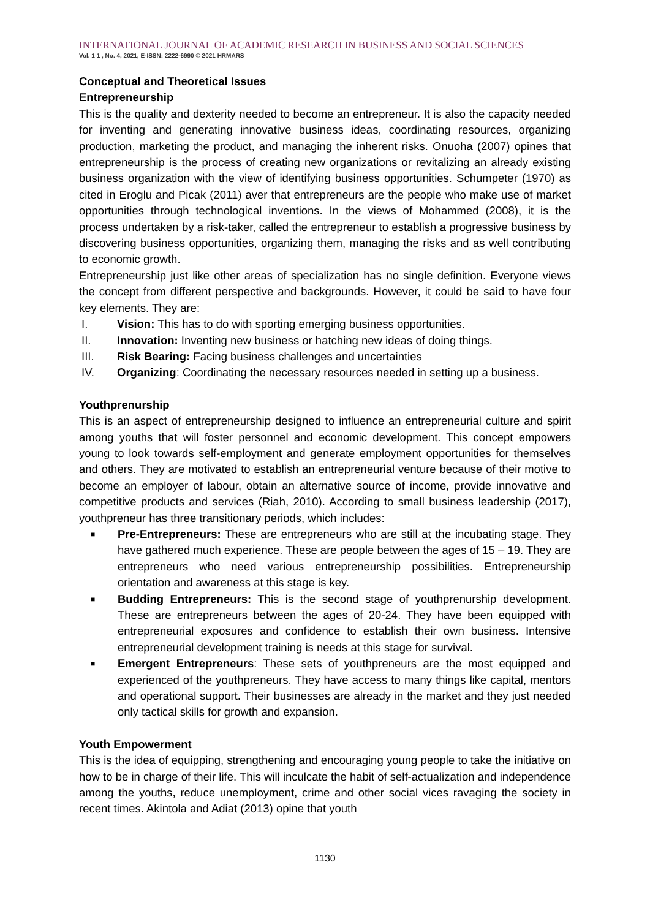INTERNATIONAL JOURNAL OF ACADEMIC RESEARCH IN BUSINESS AND SOCIAL SCIENCES
Vol. 1 1 , No. 4, 2021, E-ISSN: 2222-6990 © 2021 HRMARS
Conceptual and Theoretical Issues
Entrepreneurship
This is the quality and dexterity needed to become an entrepreneur. It is also the capacity needed for inventing and generating innovative business ideas, coordinating resources, organizing production, marketing the product, and managing the inherent risks. Onuoha (2007) opines that entrepreneurship is the process of creating new organizations or revitalizing an already existing business organization with the view of identifying business opportunities. Schumpeter (1970) as cited in Eroglu and Picak (2011) aver that entrepreneurs are the people who make use of market opportunities through technological inventions. In the views of Mohammed (2008), it is the process undertaken by a risk-taker, called the entrepreneur to establish a progressive business by discovering business opportunities, organizing them, managing the risks and as well contributing to economic growth.
Entrepreneurship just like other areas of specialization has no single definition. Everyone views the concept from different perspective and backgrounds. However, it could be said to have four key elements. They are:
I. Vision: This has to do with sporting emerging business opportunities.
II. Innovation: Inventing new business or hatching new ideas of doing things.
III. Risk Bearing: Facing business challenges and uncertainties
IV. Organizing: Coordinating the necessary resources needed in setting up a business.
Youthprenurship
This is an aspect of entrepreneurship designed to influence an entrepreneurial culture and spirit among youths that will foster personnel and economic development. This concept empowers young to look towards self-employment and generate employment opportunities for themselves and others. They are motivated to establish an entrepreneurial venture because of their motive to become an employer of labour, obtain an alternative source of income, provide innovative and competitive products and services (Riah, 2010). According to small business leadership (2017), youthpreneur has three transitionary periods, which includes:
■ Pre-Entrepreneurs: These are entrepreneurs who are still at the incubating stage. They have gathered much experience. These are people between the ages of 15 – 19. They are entrepreneurs who need various entrepreneurship possibilities. Entrepreneurship orientation and awareness at this stage is key.
■ Budding Entrepreneurs: This is the second stage of youthprenurship development. These are entrepreneurs between the ages of 20-24. They have been equipped with entrepreneurial exposures and confidence to establish their own business. Intensive entrepreneurial development training is needs at this stage for survival.
■ Emergent Entrepreneurs: These sets of youthpreneurs are the most equipped and experienced of the youthpreneurs. They have access to many things like capital, mentors and operational support. Their businesses are already in the market and they just needed only tactical skills for growth and expansion.
Youth Empowerment
This is the idea of equipping, strengthening and encouraging young people to take the initiative on how to be in charge of their life. This will inculcate the habit of self-actualization and independence among the youths, reduce unemployment, crime and other social vices ravaging the society in recent times. Akintola and Adiat (2013) opine that youth
1130